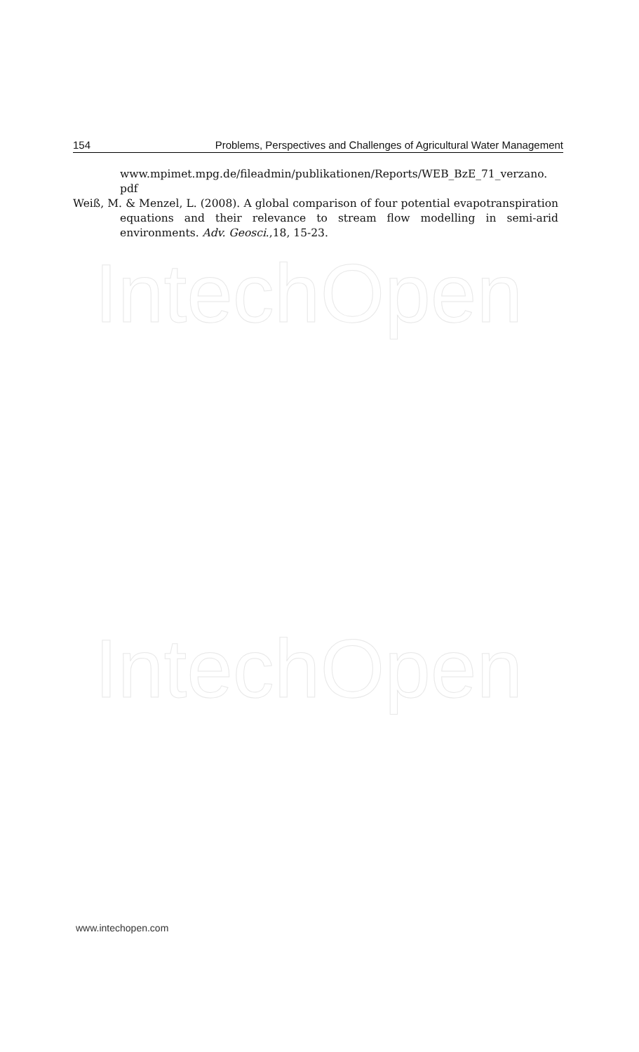154 Problems, Perspectives and Challenges of Agricultural Water Management
www.mpimet.mpg.de/fileadmin/publikationen/Reports/WEB_BzE_71_verzano.
pdf
Weiß, M. & Menzel, L. (2008). A global comparison of four potential evapotranspiration equations and their relevance to stream flow modelling in semi-arid environments. Adv. Geosci.,18, 15-23.
IntechOpen
IntechOpen
www.intechopen.com